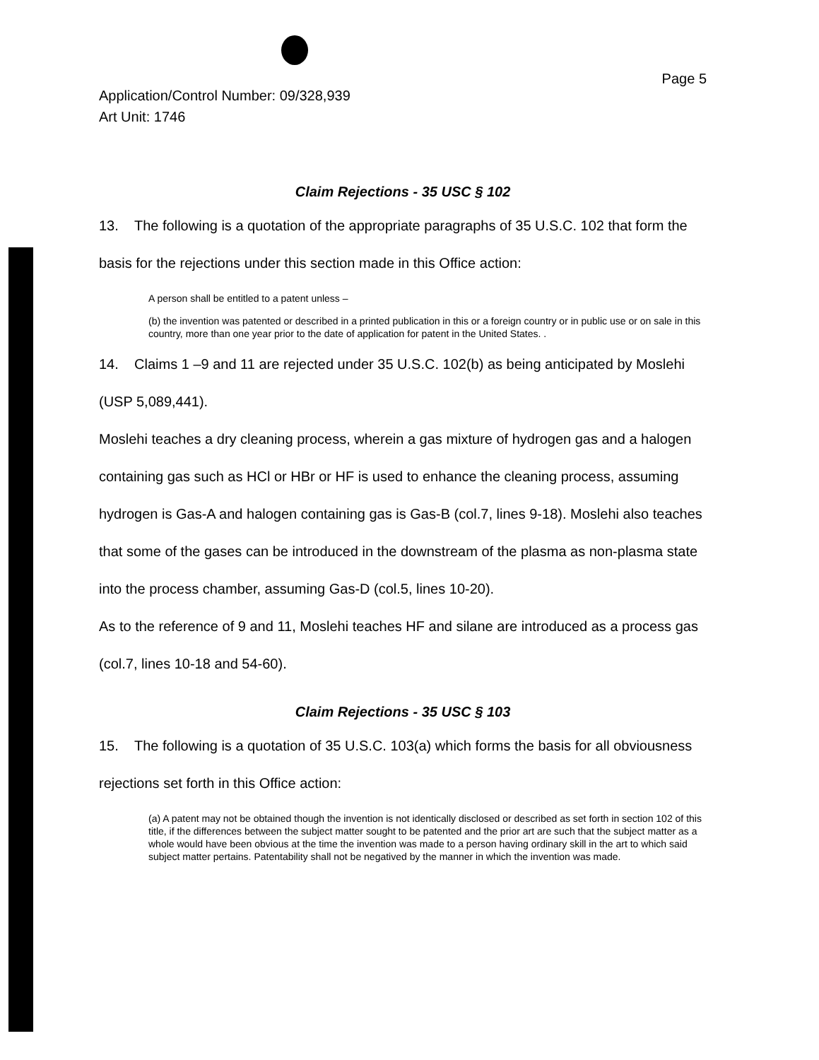Page 5
Application/Control Number: 09/328,939
Art Unit: 1746
Claim Rejections - 35 USC § 102
13. The following is a quotation of the appropriate paragraphs of 35 U.S.C. 102 that form the basis for the rejections under this section made in this Office action:
A person shall be entitled to a patent unless –
(b) the invention was patented or described in a printed publication in this or a foreign country or in public use or on sale in this country, more than one year prior to the date of application for patent in the United States. .
14. Claims 1 –9 and 11 are rejected under 35 U.S.C. 102(b) as being anticipated by Moslehi (USP 5,089,441).
Moslehi teaches a dry cleaning process, wherein a gas mixture of hydrogen gas and a halogen containing gas such as HCl or HBr or HF is used to enhance the cleaning process, assuming hydrogen is Gas-A and halogen containing gas is Gas-B (col.7, lines 9-18). Moslehi also teaches that some of the gases can be introduced in the downstream of the plasma as non-plasma state into the process chamber, assuming Gas-D (col.5, lines 10-20).
As to the reference of 9 and 11, Moslehi teaches HF and silane are introduced as a process gas (col.7, lines 10-18 and 54-60).
Claim Rejections - 35 USC § 103
15. The following is a quotation of 35 U.S.C. 103(a) which forms the basis for all obviousness rejections set forth in this Office action:
(a) A patent may not be obtained though the invention is not identically disclosed or described as set forth in section 102 of this title, if the differences between the subject matter sought to be patented and the prior art are such that the subject matter as a whole would have been obvious at the time the invention was made to a person having ordinary skill in the art to which said subject matter pertains. Patentability shall not be negatived by the manner in which the invention was made.